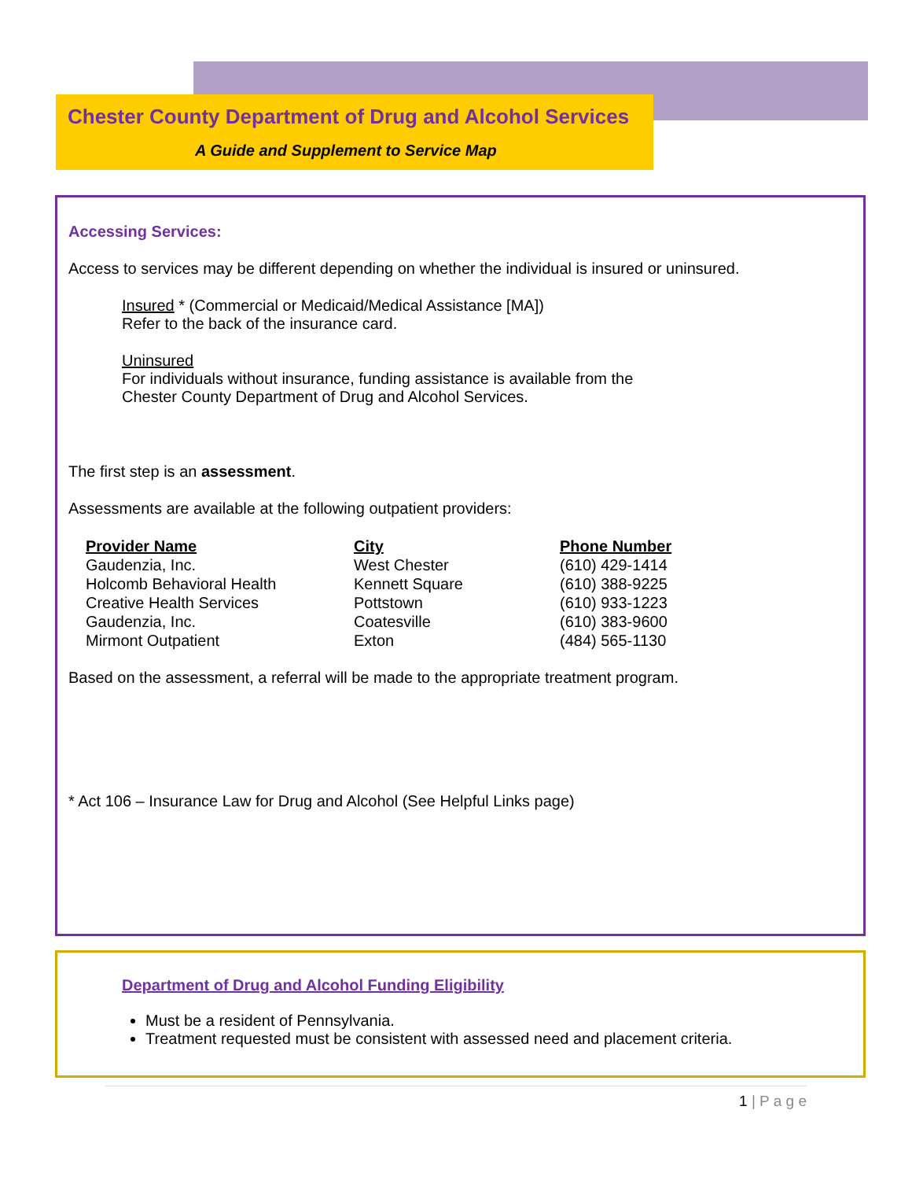Chester County Department of Drug and Alcohol Services
A Guide and Supplement to Service Map
Accessing Services:
Access to services may be different depending on whether the individual is insured or uninsured.
Insured * (Commercial or Medicaid/Medical Assistance [MA])
Refer to the back of the insurance card.
Uninsured
For individuals without insurance, funding assistance is available from the
Chester County Department of Drug and Alcohol Services.
The first step is an assessment.
Assessments are available at the following outpatient providers:
| Provider Name | City | Phone Number |
| --- | --- | --- |
| Gaudenzia, Inc. | West Chester | (610) 429-1414 |
| Holcomb Behavioral Health | Kennett Square | (610) 388-9225 |
| Creative Health Services | Pottstown | (610) 933-1223 |
| Gaudenzia, Inc. | Coatesville | (610) 383-9600 |
| Mirmont Outpatient | Exton | (484) 565-1130 |
Based on the assessment, a referral will be made to the appropriate treatment program.
* Act 106 – Insurance Law for Drug and Alcohol (See Helpful Links page)
Department of Drug and Alcohol Funding Eligibility
Must be a resident of Pennsylvania.
Treatment requested must be consistent with assessed need and placement criteria.
1 | P a g e